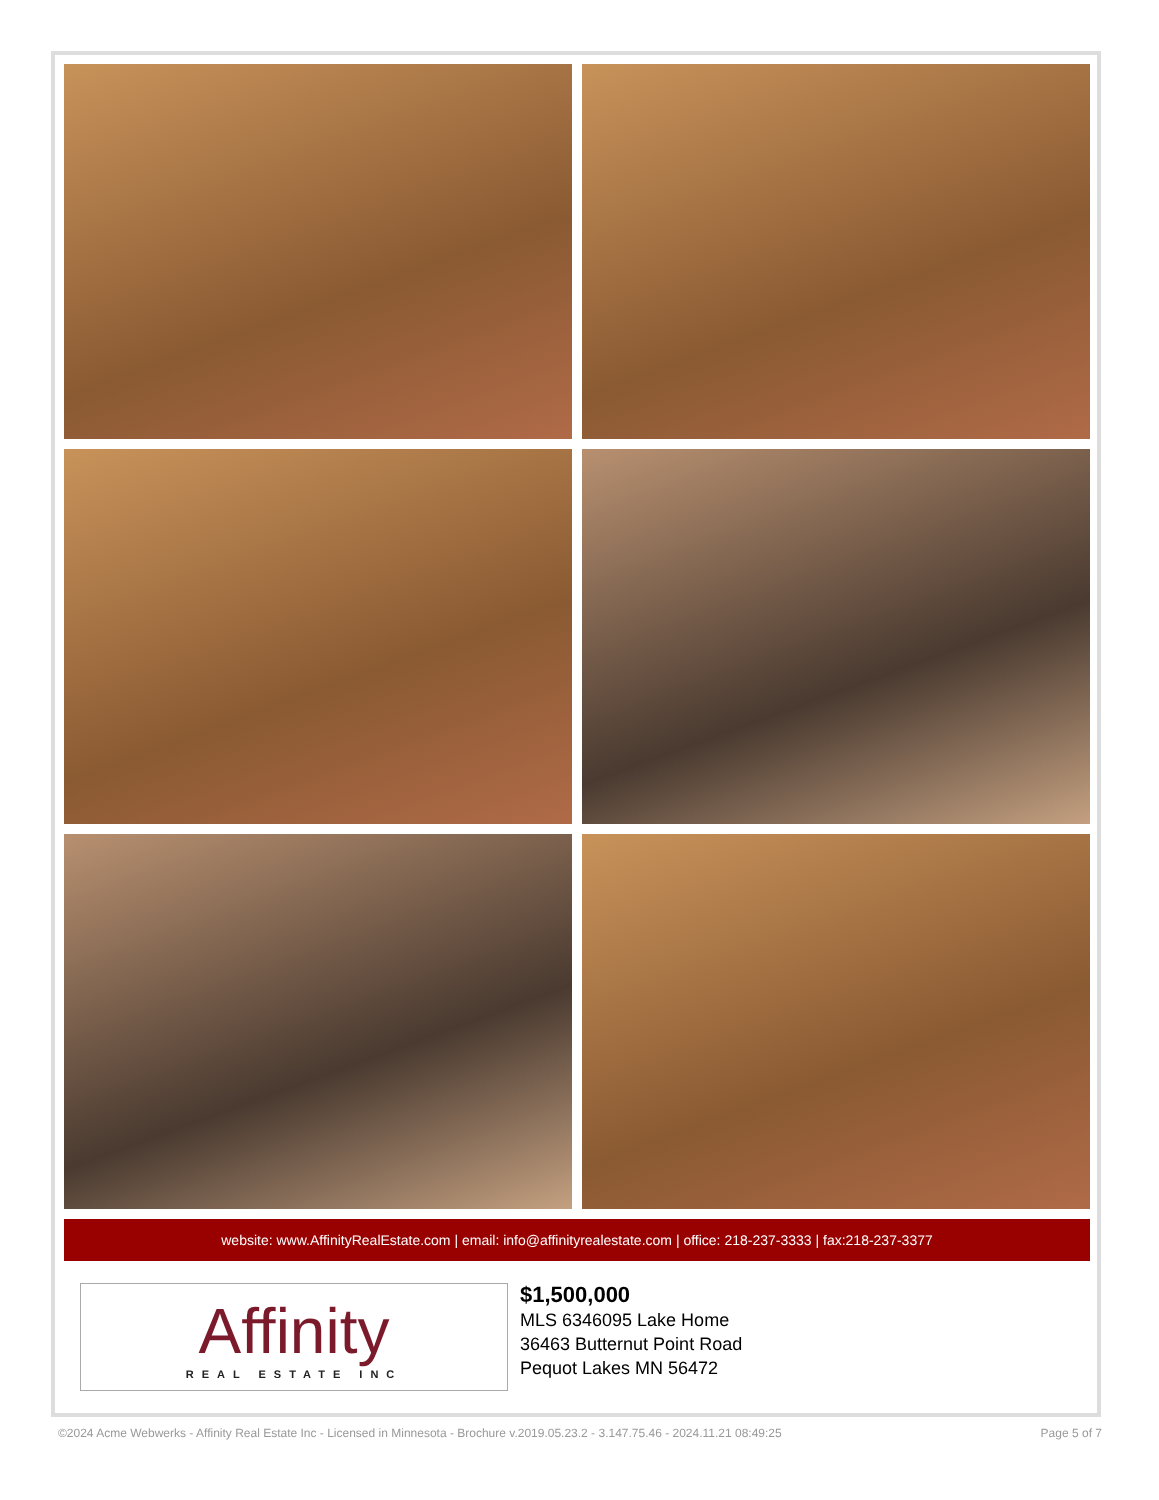website: www.AffinityRealEstate.com | email: info@affinityrealestate.com | office: 218-237-3333 | fax:218-237-3377
Affinity
REAL ESTATE INC
$1,500,000
MLS 6346095 Lake Home
36463 Butternut Point Road
Pequot Lakes MN 56472
©2024 Acme Webwerks - Affinity Real Estate Inc - Licensed in Minnesota - Brochure v.2019.05.23.2 - 3.147.75.46 - 2024.11.21 08:49:25 Page 5 of 7